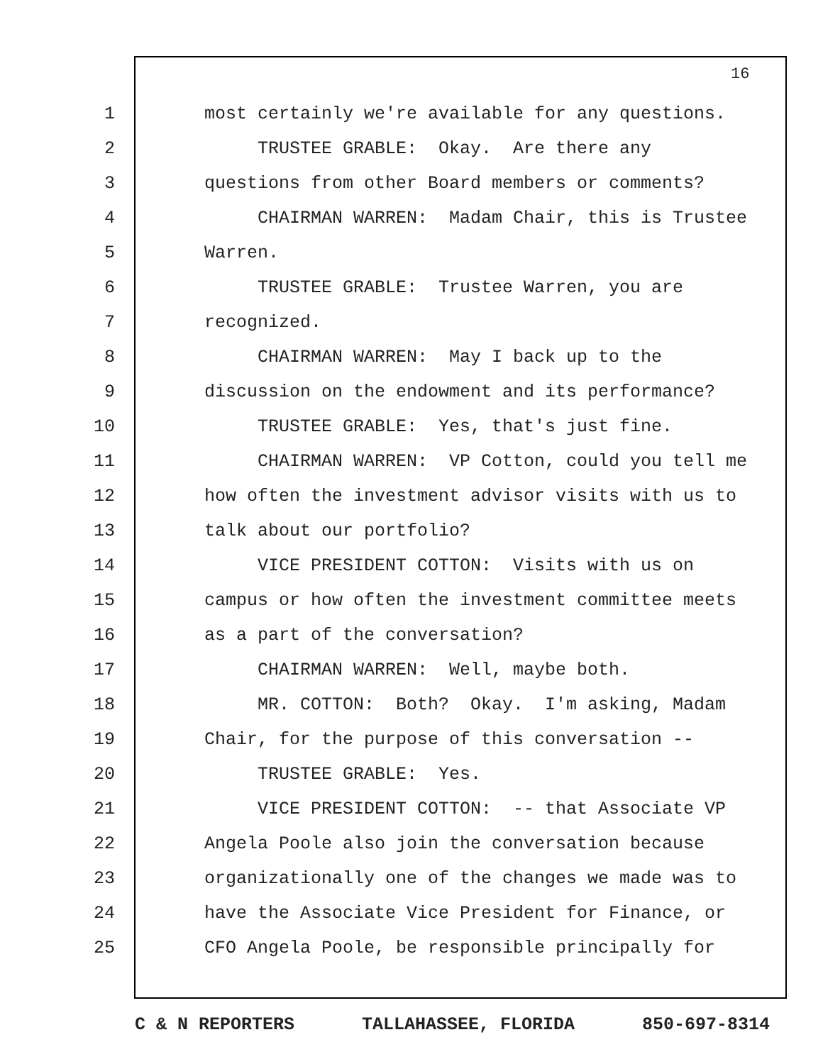16
1 most certainly we're available for any questions.
2 TRUSTEE GRABLE: Okay. Are there any
3 questions from other Board members or comments?
4 CHAIRMAN WARREN: Madam Chair, this is Trustee
5 Warren.
6 TRUSTEE GRABLE: Trustee Warren, you are
7 recognized.
8 CHAIRMAN WARREN: May I back up to the
9 discussion on the endowment and its performance?
10 TRUSTEE GRABLE: Yes, that's just fine.
11 CHAIRMAN WARREN: VP Cotton, could you tell me
12 how often the investment advisor visits with us to
13 talk about our portfolio?
14 VICE PRESIDENT COTTON: Visits with us on
15 campus or how often the investment committee meets
16 as a part of the conversation?
17 CHAIRMAN WARREN: Well, maybe both.
18 MR. COTTON: Both? Okay. I'm asking, Madam
19 Chair, for the purpose of this conversation --
20 TRUSTEE GRABLE: Yes.
21 VICE PRESIDENT COTTON: -- that Associate VP
22 Angela Poole also join the conversation because
23 organizationally one of the changes we made was to
24 have the Associate Vice President for Finance, or
25 CFO Angela Poole, be responsible principally for
C & N REPORTERS TALLAHASSEE, FLORIDA 850-697-8314